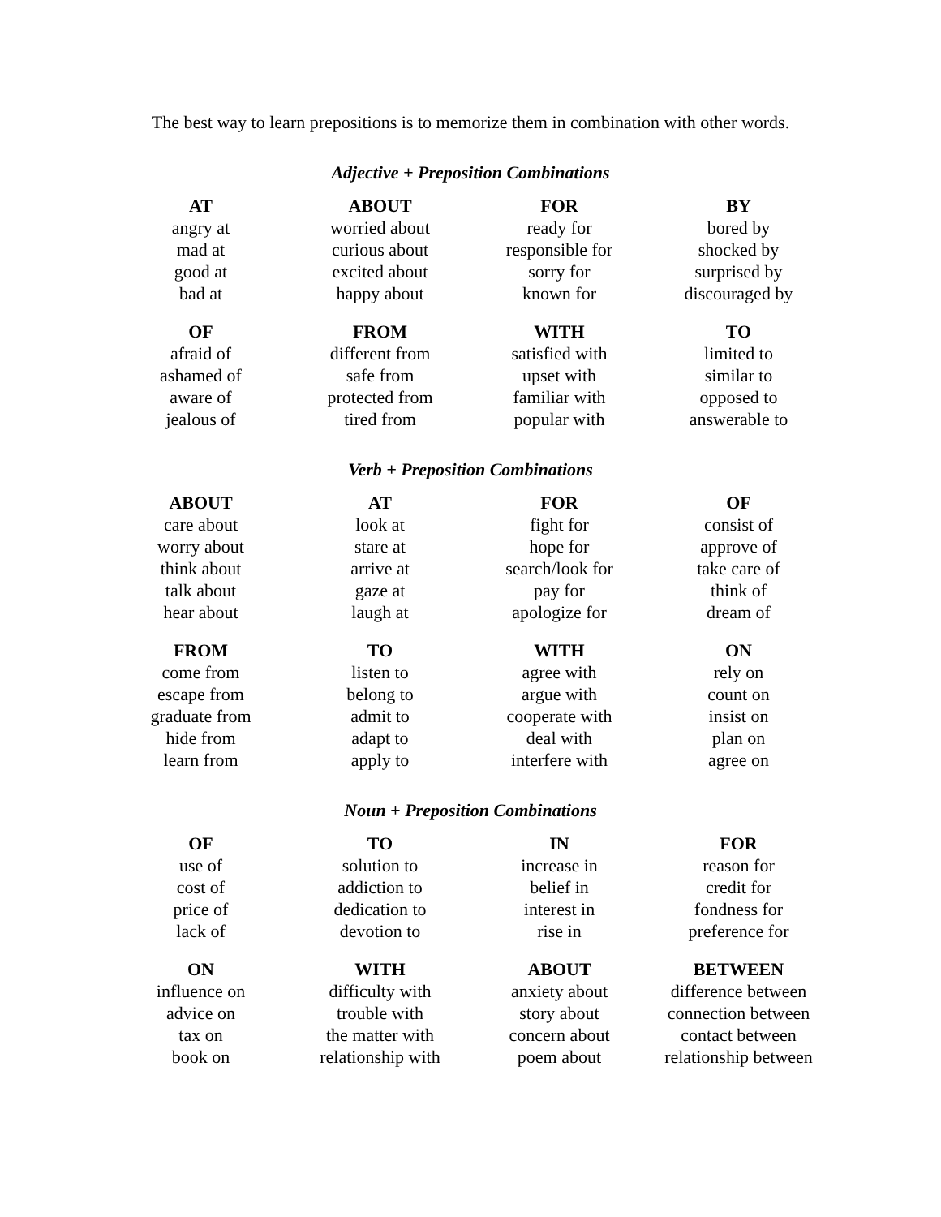The best way to learn prepositions is to memorize them in combination with other words.
Adjective + Preposition Combinations
| AT | ABOUT | FOR | BY |
| --- | --- | --- | --- |
| angry at | worried about | ready for | bored by |
| mad at | curious about | responsible for | shocked by |
| good at | excited about | sorry for | surprised by |
| bad at | happy about | known for | discouraged by |
| OF | FROM | WITH | TO |
| afraid of | different from | satisfied with | limited to |
| ashamed of | safe from | upset with | similar to |
| aware of | protected from | familiar with | opposed to |
| jealous of | tired from | popular with | answerable to |
Verb + Preposition Combinations
| ABOUT | AT | FOR | OF |
| --- | --- | --- | --- |
| care about | look at | fight for | consist of |
| worry about | stare at | hope for | approve of |
| think about | arrive at | search/look for | take care of |
| talk about | gaze at | pay for | think of |
| hear about | laugh at | apologize for | dream of |
| FROM | TO | WITH | ON |
| come from | listen to | agree with | rely on |
| escape from | belong to | argue with | count on |
| graduate from | admit to | cooperate with | insist on |
| hide from | adapt to | deal with | plan on |
| learn from | apply to | interfere with | agree on |
Noun + Preposition Combinations
| OF | TO | IN | FOR |
| --- | --- | --- | --- |
| use of | solution to | increase in | reason for |
| cost of | addiction to | belief in | credit for |
| price of | dedication to | interest in | fondness for |
| lack of | devotion to | rise in | preference for |
| ON | WITH | ABOUT | BETWEEN |
| influence on | difficulty with | anxiety about | difference between |
| advice on | trouble with | story about | connection between |
| tax on | the matter with | concern about | contact between |
| book on | relationship with | poem about | relationship between |